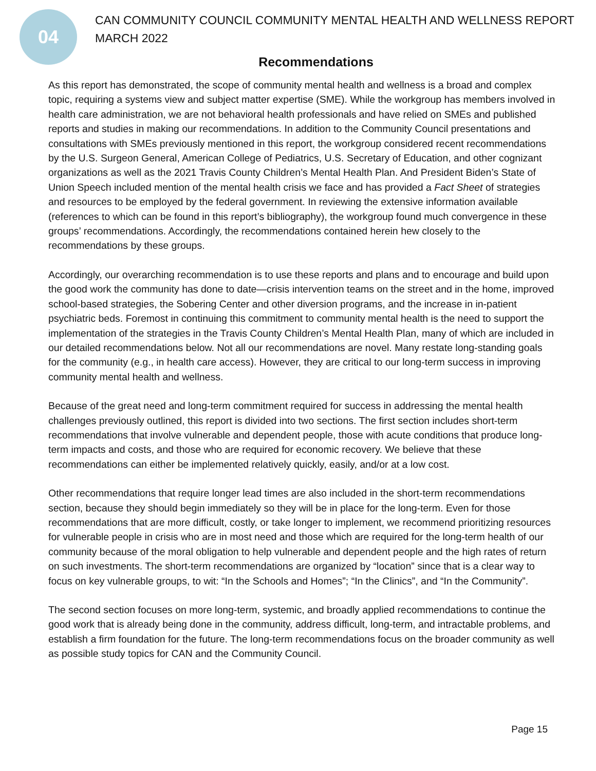04
CAN COMMUNITY COUNCIL COMMUNITY MENTAL HEALTH AND WELLNESS REPORT
MARCH 2022
Recommendations
As this report has demonstrated, the scope of community mental health and wellness is a broad and complex topic, requiring a systems view and subject matter expertise (SME). While the workgroup has members involved in health care administration, we are not behavioral health professionals and have relied on SMEs and published reports and studies in making our recommendations. In addition to the Community Council presentations and consultations with SMEs previously mentioned in this report, the workgroup considered recent recommendations by the U.S. Surgeon General, American College of Pediatrics, U.S. Secretary of Education, and other cognizant organizations as well as the 2021 Travis County Children’s Mental Health Plan. And President Biden’s State of Union Speech included mention of the mental health crisis we face and has provided a Fact Sheet of strategies and resources to be employed by the federal government. In reviewing the extensive information available (references to which can be found in this report’s bibliography), the workgroup found much convergence in these groups’ recommendations. Accordingly, the recommendations contained herein hew closely to the recommendations by these groups.
Accordingly, our overarching recommendation is to use these reports and plans and to encourage and build upon the good work the community has done to date—crisis intervention teams on the street and in the home, improved school-based strategies, the Sobering Center and other diversion programs, and the increase in in-patient psychiatric beds. Foremost in continuing this commitment to community mental health is the need to support the implementation of the strategies in the Travis County Children’s Mental Health Plan, many of which are included in our detailed recommendations below. Not all our recommendations are novel. Many restate long-standing goals for the community (e.g., in health care access). However, they are critical to our long-term success in improving community mental health and wellness.
Because of the great need and long-term commitment required for success in addressing the mental health challenges previously outlined, this report is divided into two sections. The first section includes short-term recommendations that involve vulnerable and dependent people, those with acute conditions that produce long-term impacts and costs, and those who are required for economic recovery. We believe that these recommendations can either be implemented relatively quickly, easily, and/or at a low cost.
Other recommendations that require longer lead times are also included in the short-term recommendations section, because they should begin immediately so they will be in place for the long-term. Even for those recommendations that are more difficult, costly, or take longer to implement, we recommend prioritizing resources for vulnerable people in crisis who are in most need and those which are required for the long-term health of our community because of the moral obligation to help vulnerable and dependent people and the high rates of return on such investments. The short-term recommendations are organized by “location” since that is a clear way to focus on key vulnerable groups, to wit: “In the Schools and Homes”; “In the Clinics”, and “In the Community”.
The second section focuses on more long-term, systemic, and broadly applied recommendations to continue the good work that is already being done in the community, address difficult, long-term, and intractable problems, and establish a firm foundation for the future. The long-term recommendations focus on the broader community as well as possible study topics for CAN and the Community Council.
Page 15